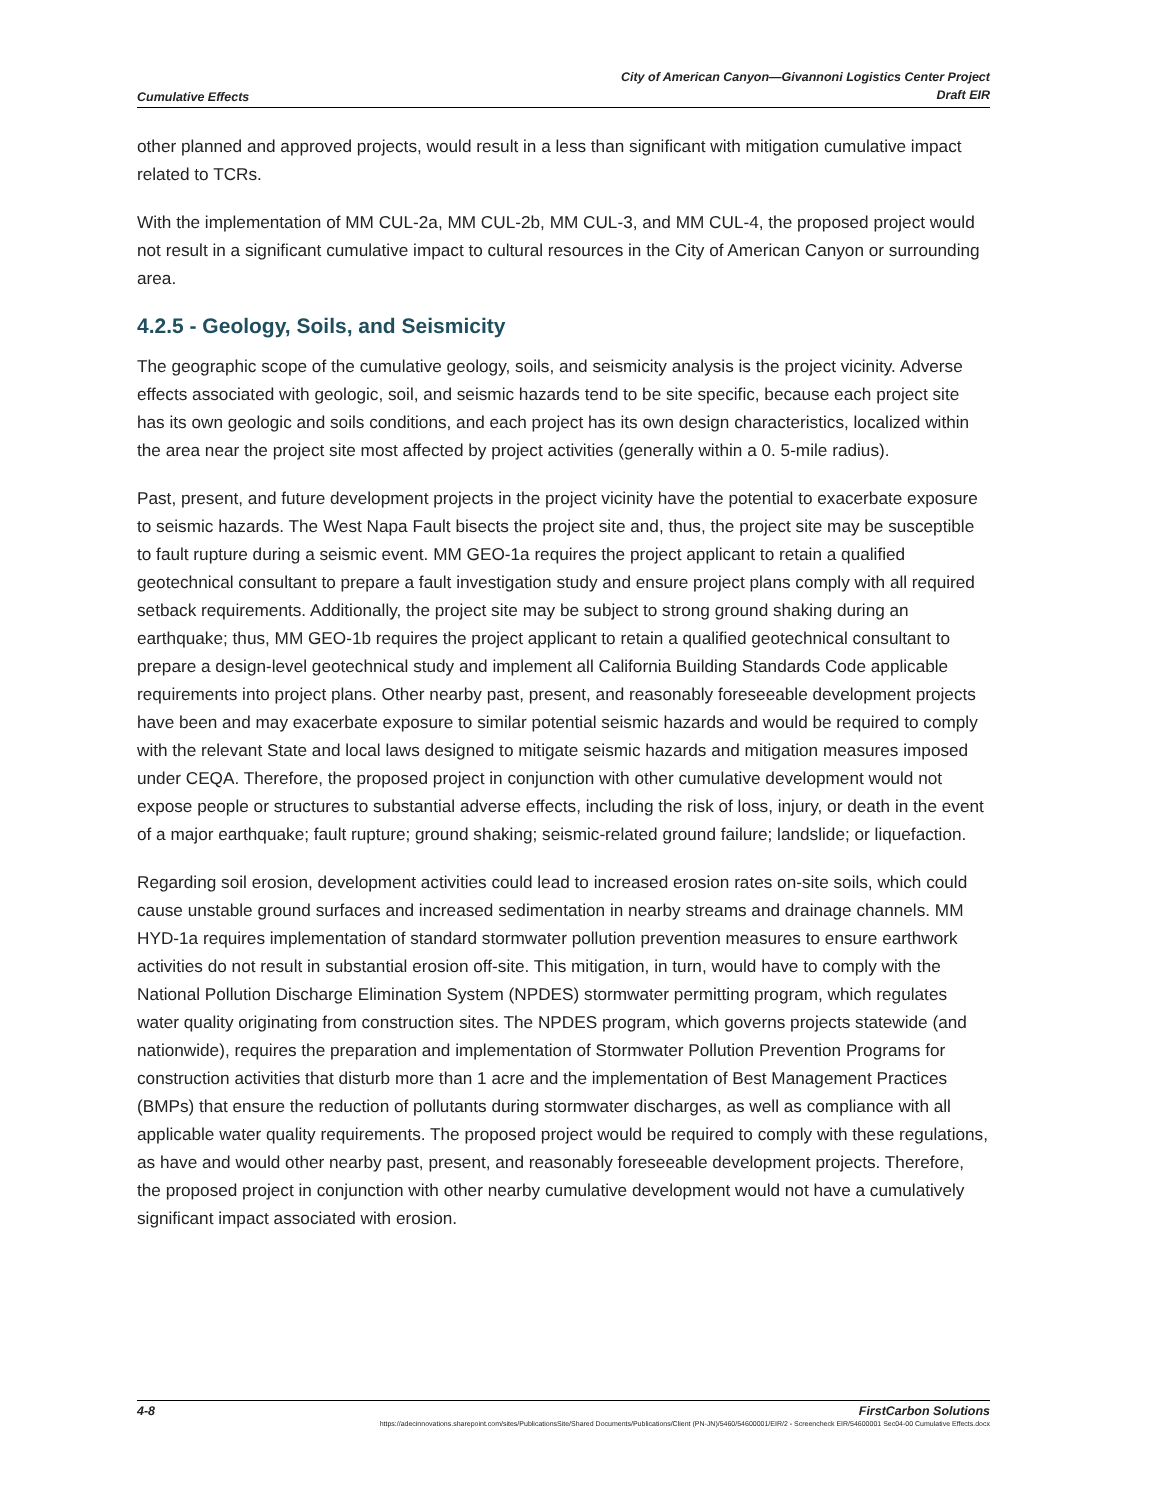Cumulative Effects
City of American Canyon—Givannoni Logistics Center Project
Draft EIR
other planned and approved projects, would result in a less than significant with mitigation cumulative impact related to TCRs.
With the implementation of MM CUL-2a, MM CUL-2b, MM CUL-3, and MM CUL-4, the proposed project would not result in a significant cumulative impact to cultural resources in the City of American Canyon or surrounding area.
4.2.5 - Geology, Soils, and Seismicity
The geographic scope of the cumulative geology, soils, and seismicity analysis is the project vicinity. Adverse effects associated with geologic, soil, and seismic hazards tend to be site specific, because each project site has its own geologic and soils conditions, and each project has its own design characteristics, localized within the area near the project site most affected by project activities (generally within a 0. 5-mile radius).
Past, present, and future development projects in the project vicinity have the potential to exacerbate exposure to seismic hazards. The West Napa Fault bisects the project site and, thus, the project site may be susceptible to fault rupture during a seismic event. MM GEO-1a requires the project applicant to retain a qualified geotechnical consultant to prepare a fault investigation study and ensure project plans comply with all required setback requirements. Additionally, the project site may be subject to strong ground shaking during an earthquake; thus, MM GEO-1b requires the project applicant to retain a qualified geotechnical consultant to prepare a design-level geotechnical study and implement all California Building Standards Code applicable requirements into project plans. Other nearby past, present, and reasonably foreseeable development projects have been and may exacerbate exposure to similar potential seismic hazards and would be required to comply with the relevant State and local laws designed to mitigate seismic hazards and mitigation measures imposed under CEQA. Therefore, the proposed project in conjunction with other cumulative development would not expose people or structures to substantial adverse effects, including the risk of loss, injury, or death in the event of a major earthquake; fault rupture; ground shaking; seismic-related ground failure; landslide; or liquefaction.
Regarding soil erosion, development activities could lead to increased erosion rates on-site soils, which could cause unstable ground surfaces and increased sedimentation in nearby streams and drainage channels. MM HYD-1a requires implementation of standard stormwater pollution prevention measures to ensure earthwork activities do not result in substantial erosion off-site. This mitigation, in turn, would have to comply with the National Pollution Discharge Elimination System (NPDES) stormwater permitting program, which regulates water quality originating from construction sites. The NPDES program, which governs projects statewide (and nationwide), requires the preparation and implementation of Stormwater Pollution Prevention Programs for construction activities that disturb more than 1 acre and the implementation of Best Management Practices (BMPs) that ensure the reduction of pollutants during stormwater discharges, as well as compliance with all applicable water quality requirements. The proposed project would be required to comply with these regulations, as have and would other nearby past, present, and reasonably foreseeable development projects. Therefore, the proposed project in conjunction with other nearby cumulative development would not have a cumulatively significant impact associated with erosion.
4-8 FirstCarbon Solutions
https://adecinnovations.sharepoint.com/sites/PublicationsSite/Shared Documents/Publications/Client (PN-JN)/5460/54600001/EIR/2 - Screencheck EIR/54600001 Sec04-00 Cumulative Effects.docx